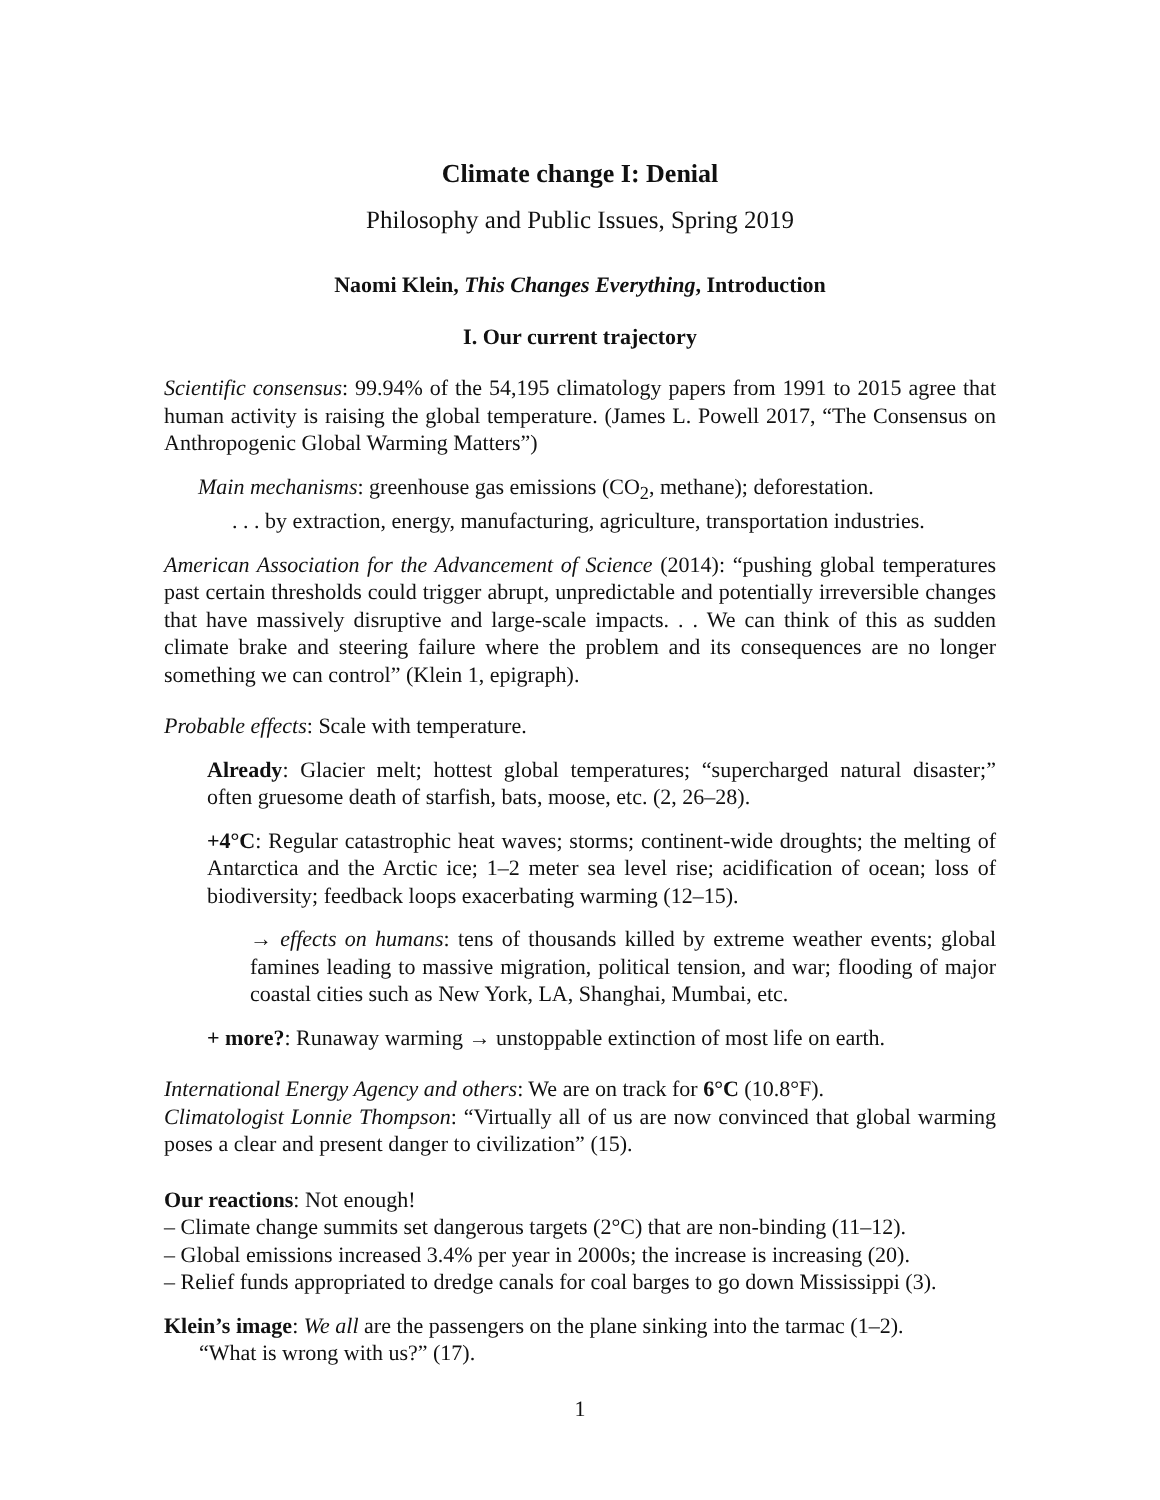Climate change I: Denial
Philosophy and Public Issues, Spring 2019
Naomi Klein, This Changes Everything, Introduction
I. Our current trajectory
Scientific consensus: 99.94% of the 54,195 climatology papers from 1991 to 2015 agree that human activity is raising the global temperature. (James L. Powell 2017, “The Consensus on Anthropogenic Global Warming Matters”)
Main mechanisms: greenhouse gas emissions (CO<sub>2</sub>, methane); deforestation.
. . . by extraction, energy, manufacturing, agriculture, transportation industries.
American Association for the Advancement of Science (2014): “pushing global temperatures past certain thresholds could trigger abrupt, unpredictable and potentially irreversible changes that have massively disruptive and large-scale impacts. . . We can think of this as sudden climate brake and steering failure where the problem and its consequences are no longer something we can control” (Klein 1, epigraph).
Probable effects: Scale with temperature.
Already: Glacier melt; hottest global temperatures; “supercharged natural disaster;” often gruesome death of starfish, bats, moose, etc. (2, 26–28).
+4°C: Regular catastrophic heat waves; storms; continent-wide droughts; the melting of Antarctica and the Arctic ice; 1–2 meter sea level rise; acidification of ocean; loss of biodiversity; feedback loops exacerbating warming (12–15).
→ effects on humans: tens of thousands killed by extreme weather events; global famines leading to massive migration, political tension, and war; flooding of major coastal cities such as New York, LA, Shanghai, Mumbai, etc.
+ more?: Runaway warming → unstoppable extinction of most life on earth.
International Energy Agency and others: We are on track for 6°C (10.8°F).
Climatologist Lonnie Thompson: “Virtually all of us are now convinced that global warming poses a clear and present danger to civilization” (15).
Our reactions: Not enough!
– Climate change summits set dangerous targets (2°C) that are non-binding (11–12).
– Global emissions increased 3.4% per year in 2000s; the increase is increasing (20).
– Relief funds appropriated to dredge canals for coal barges to go down Mississippi (3).
Klein’s image: We all are the passengers on the plane sinking into the tarmac (1–2).
“What is wrong with us?” (17).
1